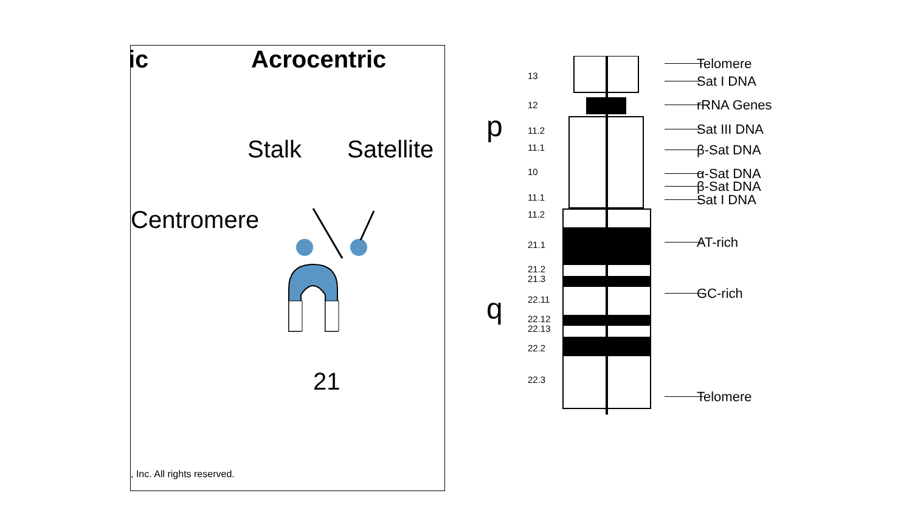ic Acrocentric
Stalk Satellite
Centromere
21
, Inc. All rights reserved.
p
q
13
12
11.2
11.1
10
11.1
11.2
21.1
21.2
21.3
22.11
22.12
22.13
22.2
22.3
Telomere
Sat I DNA
rRNA Genes
Sat III DNA
β-Sat DNA
α-Sat DNA
β-Sat DNA
Sat I DNA
AT-rich
GC-rich
Telomere